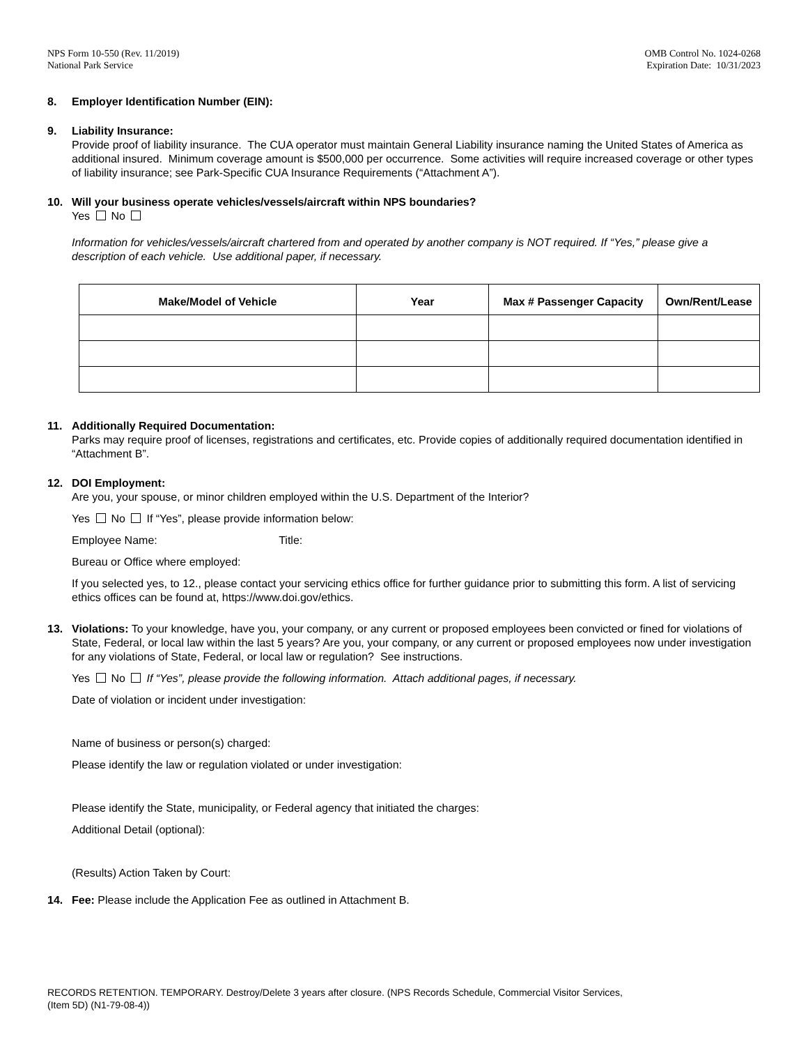NPS Form 10-550 (Rev. 11/2019)
National Park Service
OMB Control No. 1024-0268
Expiration Date: 10/31/2023
8. Employer Identification Number (EIN):
9. Liability Insurance:
Provide proof of liability insurance. The CUA operator must maintain General Liability insurance naming the United States of America as additional insured. Minimum coverage amount is $500,000 per occurrence. Some activities will require increased coverage or other types of liability insurance; see Park-Specific CUA Insurance Requirements (“Attachment A”).
10. Will your business operate vehicles/vessels/aircraft within NPS boundaries?
Yes No
Information for vehicles/vessels/aircraft chartered from and operated by another company is NOT required. If “Yes,” please give a description of each vehicle. Use additional paper, if necessary.
| Make/Model of Vehicle | Year | Max # Passenger Capacity | Own/Rent/Lease |
| --- | --- | --- | --- |
11. Additionally Required Documentation:
Parks may require proof of licenses, registrations and certificates, etc. Provide copies of additionally required documentation identified in “Attachment B”.
12. DOI Employment:
Are you, your spouse, or minor children employed within the U.S. Department of the Interior?
Yes No If “Yes”, please provide information below:
Employee Name: Title:
Bureau or Office where employed:
If you selected yes, to 12., please contact your servicing ethics office for further guidance prior to submitting this form. A list of servicing ethics offices can be found at, https://www.doi.gov/ethics.
13. Violations: To your knowledge, have you, your company, or any current or proposed employees been convicted or fined for violations of State, Federal, or local law within the last 5 years? Are you, your company, or any current or proposed employees now under investigation for any violations of State, Federal, or local law or regulation? See instructions.
Yes No If “Yes”, please provide the following information. Attach additional pages, if necessary.
Date of violation or incident under investigation:
Name of business or person(s) charged:
Please identify the law or regulation violated or under investigation:
Please identify the State, municipality, or Federal agency that initiated the charges:
Additional Detail (optional):
(Results) Action Taken by Court:
14. Fee: Please include the Application Fee as outlined in Attachment B.
RECORDS RETENTION. TEMPORARY. Destroy/Delete 3 years after closure. (NPS Records Schedule, Commercial Visitor Services,
(Item 5D) (N1-79-08-4))